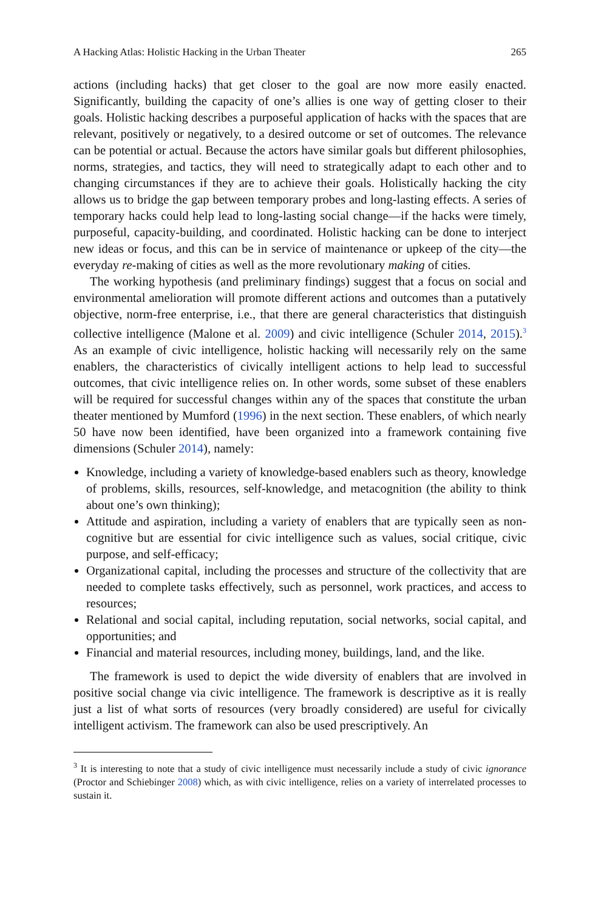A Hacking Atlas: Holistic Hacking in the Urban Theater 265
actions (including hacks) that get closer to the goal are now more easily enacted. Significantly, building the capacity of one’s allies is one way of getting closer to their goals. Holistic hacking describes a purposeful application of hacks with the spaces that are relevant, positively or negatively, to a desired outcome or set of outcomes. The relevance can be potential or actual. Because the actors have similar goals but different philosophies, norms, strategies, and tactics, they will need to strategically adapt to each other and to changing circumstances if they are to achieve their goals. Holistically hacking the city allows us to bridge the gap between temporary probes and long-lasting effects. A series of temporary hacks could help lead to long-lasting social change—if the hacks were timely, purposeful, capacity-building, and coordinated. Holistic hacking can be done to interject new ideas or focus, and this can be in service of maintenance or upkeep of the city—the everyday re-making of cities as well as the more revolutionary making of cities.
The working hypothesis (and preliminary findings) suggest that a focus on social and environmental amelioration will promote different actions and outcomes than a putatively objective, norm-free enterprise, i.e., that there are general characteristics that distinguish collective intelligence (Malone et al. 2009) and civic intelligence (Schuler 2014, 2015).<sup>3</sup> As an example of civic intelligence, holistic hacking will necessarily rely on the same enablers, the characteristics of civically intelligent actions to help lead to successful outcomes, that civic intelligence relies on. In other words, some subset of these enablers will be required for successful changes within any of the spaces that constitute the urban theater mentioned by Mumford (1996) in the next section. These enablers, of which nearly 50 have now been identified, have been organized into a framework containing five dimensions (Schuler 2014), namely:
Knowledge, including a variety of knowledge-based enablers such as theory, knowledge of problems, skills, resources, self-knowledge, and metacognition (the ability to think about one’s own thinking);
Attitude and aspiration, including a variety of enablers that are typically seen as non-cognitive but are essential for civic intelligence such as values, social critique, civic purpose, and self-efficacy;
Organizational capital, including the processes and structure of the collectivity that are needed to complete tasks effectively, such as personnel, work practices, and access to resources;
Relational and social capital, including reputation, social networks, social capital, and opportunities; and
Financial and material resources, including money, buildings, land, and the like.
The framework is used to depict the wide diversity of enablers that are involved in positive social change via civic intelligence. The framework is descriptive as it is really just a list of what sorts of resources (very broadly considered) are useful for civically intelligent activism. The framework can also be used prescriptively. An
<sup>3</sup> It is interesting to note that a study of civic intelligence must necessarily include a study of civic ignorance (Proctor and Schiebinger 2008) which, as with civic intelligence, relies on a variety of interrelated processes to sustain it.